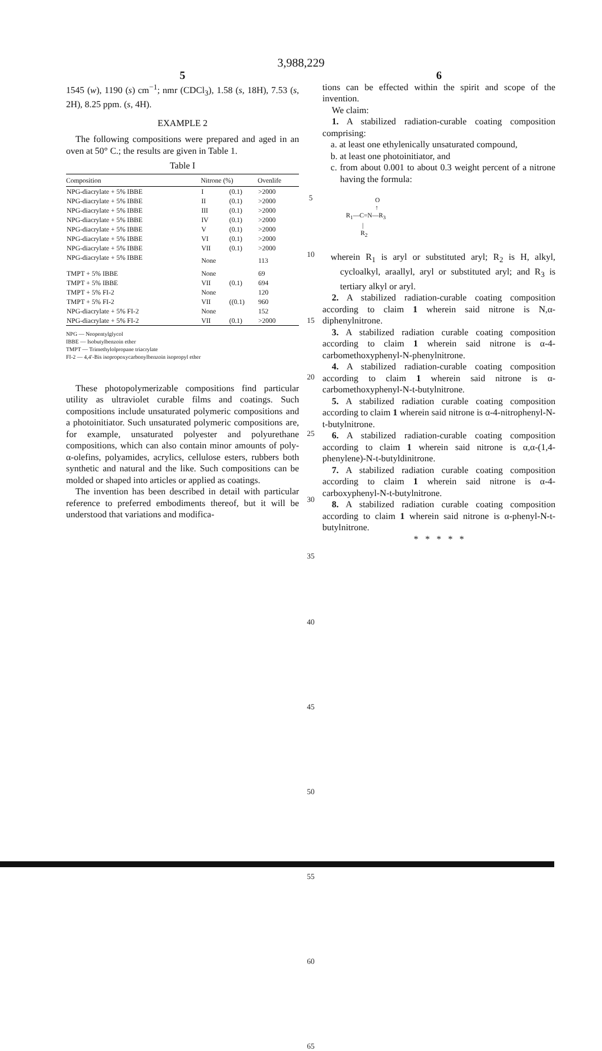3,988,229
5
1545 (w), 1190 (s) cm<sup>−1</sup>; nmr (CDCl<sub>3</sub>), 1.58 (s, 18H), 7.53 (s, 2H), 8.25 ppm. (s, 4H).
EXAMPLE 2
The following compositions were prepared and aged in an oven at 50° C.; the results are given in Table 1.
Table I
| Composition | Nitrone (%) | | Ovenlife |
| --- | --- | --- | --- |
| NPG-diacrylate + 5% IBBE | I | (0.1) | >2000 |
| NPG-diacrylate + 5% IBBE | II | (0.1) | >2000 |
| NPG-diacrylate + 5% IBBE | III | (0.1) | >2000 |
| NPG-diacrylate + 5% IBBE | IV | (0.1) | >2000 |
| NPG-diacrylate + 5% IBBE | V | (0.1) | >2000 |
| NPG-diacrylate + 5% IBBE | VI | (0.1) | >2000 |
| NPG-diacrylate + 5% IBBE | VII | (0.1) | >2000 |
| NPG-diacrylate + 5% IBBE | None | | 113 |
| TMPT + 5% IBBE | None | | 69 |
| TMPT + 5% IBBE | VII | (0.1) | 694 |
| TMPT + 5% FI-2 | None | | 120 |
| TMPT + 5% FI-2 | VII | ((0.1) | 960 |
| NPG-diacrylate + 5% FI-2 | None | | 152 |
| NPG-diacrylate + 5% FI-2 | VII | (0.1) | >2000 |
NPG — Neopentylglycol
IBBE — Isobutylbenzoin ether
TMPT — Trimethylolpropane triacrylate
FI-2 — 4,4′-Bis isopropoxycarbonylbenzoin isopropyl ether
These photopolymerizable compositions find particular utility as ultraviolet curable films and coatings. Such compositions include unsaturated polymeric compositions and a photoinitiator. Such unsaturated polymeric compositions are, for example, unsaturated polyester and polyurethane compositions, which can also contain minor amounts of poly-α-olefins, polyamides, acrylics, cellulose esters, rubbers both synthetic and natural and the like. Such compositions can be molded or shaped into articles or applied as coatings.
The invention has been described in detail with particular reference to preferred embodiments thereof, but it will be understood that variations and modifica-
5
10
15
20
25
30
35
40
45
50
55
60
65
6
tions can be effected within the spirit and scope of the invention.
We claim:
1. A stabilized radiation-curable coating composition comprising:
a. at least one ethylenically unsaturated compound,
b. at least one photoinitiator, and
c. from about 0.001 to about 0.3 weight percent of a nitrone having the formula:
O
↑
R<sub>1</sub>—C=N—R<sub>3</sub>
|
R<sub>2</sub>
wherein R<sub>1</sub> is aryl or substituted aryl; R<sub>2</sub> is H, alkyl, cycloalkyl, araallyl, aryl or substituted aryl; and R<sub>3</sub> is tertiary alkyl or aryl.
2. A stabilized radiation-curable coating composition according to claim 1 wherein said nitrone is N,α-diphenylnitrone.
3. A stabilized radiation curable coating composition according to claim 1 wherein said nitrone is α-4-carbomethoxyphenyl-N-phenylnitrone.
4. A stabilized radiation-curable coating composition according to claim 1 wherein said nitrone is α-carbomethoxyphenyl-N-t-butylnitrone.
5. A stabilized radiation curable coating composition according to claim 1 wherein said nitrone is α-4-nitrophenyl-N-t-butylnitrone.
6. A stabilized radiation-curable coating composition according to claim 1 wherein said nitrone is α,α-(1,4-phenylene)-N-t-butyldinitrone.
7. A stabilized radiation curable coating composition according to claim 1 wherein said nitrone is α-4-carboxyphenyl-N-t-butylnitrone.
8. A stabilized radiation curable coating composition according to claim 1 wherein said nitrone is α-phenyl-N-t-butylnitrone.
* * * * *